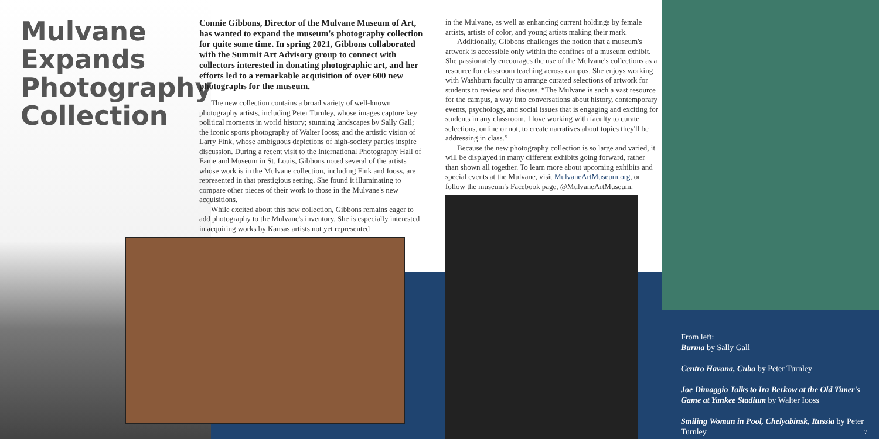Mulvane Expands Photography Collection
Connie Gibbons, Director of the Mulvane Museum of Art, has wanted to expand the museum's photography collection for quite some time. In spring 2021, Gibbons collaborated with the Summit Art Advisory group to connect with collectors interested in donating photographic art, and her efforts led to a remarkable acquisition of over 600 new photographs for the museum.
The new collection contains a broad variety of well-known photography artists, including Peter Turnley, whose images capture key political moments in world history; stunning landscapes by Sally Gall; the iconic sports photography of Walter Iooss; and the artistic vision of Larry Fink, whose ambiguous depictions of high-society parties inspire discussion. During a recent visit to the International Photography Hall of Fame and Museum in St. Louis, Gibbons noted several of the artists whose work is in the Mulvane collection, including Fink and Iooss, are represented in that prestigious setting. She found it illuminating to compare other pieces of their work to those in the Mulvane's new acquisitions.
While excited about this new collection, Gibbons remains eager to add photography to the Mulvane's inventory. She is especially interested in acquiring works by Kansas artists not yet represented
in the Mulvane, as well as enhancing current holdings by female artists, artists of color, and young artists making their mark.
Additionally, Gibbons challenges the notion that a museum's artwork is accessible only within the confines of a museum exhibit. She passionately encourages the use of the Mulvane's collections as a resource for classroom teaching across campus. She enjoys working with Washburn faculty to arrange curated selections of artwork for students to review and discuss. “The Mulvane is such a vast resource for the campus, a way into conversations about history, contemporary events, psychology, and social issues that is engaging and exciting for students in any classroom. I love working with faculty to curate selections, online or not, to create narratives about topics they'll be addressing in class.”
Because the new photography collection is so large and varied, it will be displayed in many different exhibits going forward, rather than shown all together. To learn more about upcoming exhibits and special events at the Mulvane, visit MulvaneArtMuseum.org, or follow the museum's Facebook page, @MulvaneArtMuseum.
From left:
Burma by Sally Gall
Centro Havana, Cuba by Peter Turnley
Joe Dimaggio Talks to Ira Berkow at the Old Timer's Game at Yankee Stadium by Walter Iooss
Smiling Woman in Pool, Chelyabinsk, Russia by Peter Turnley 7